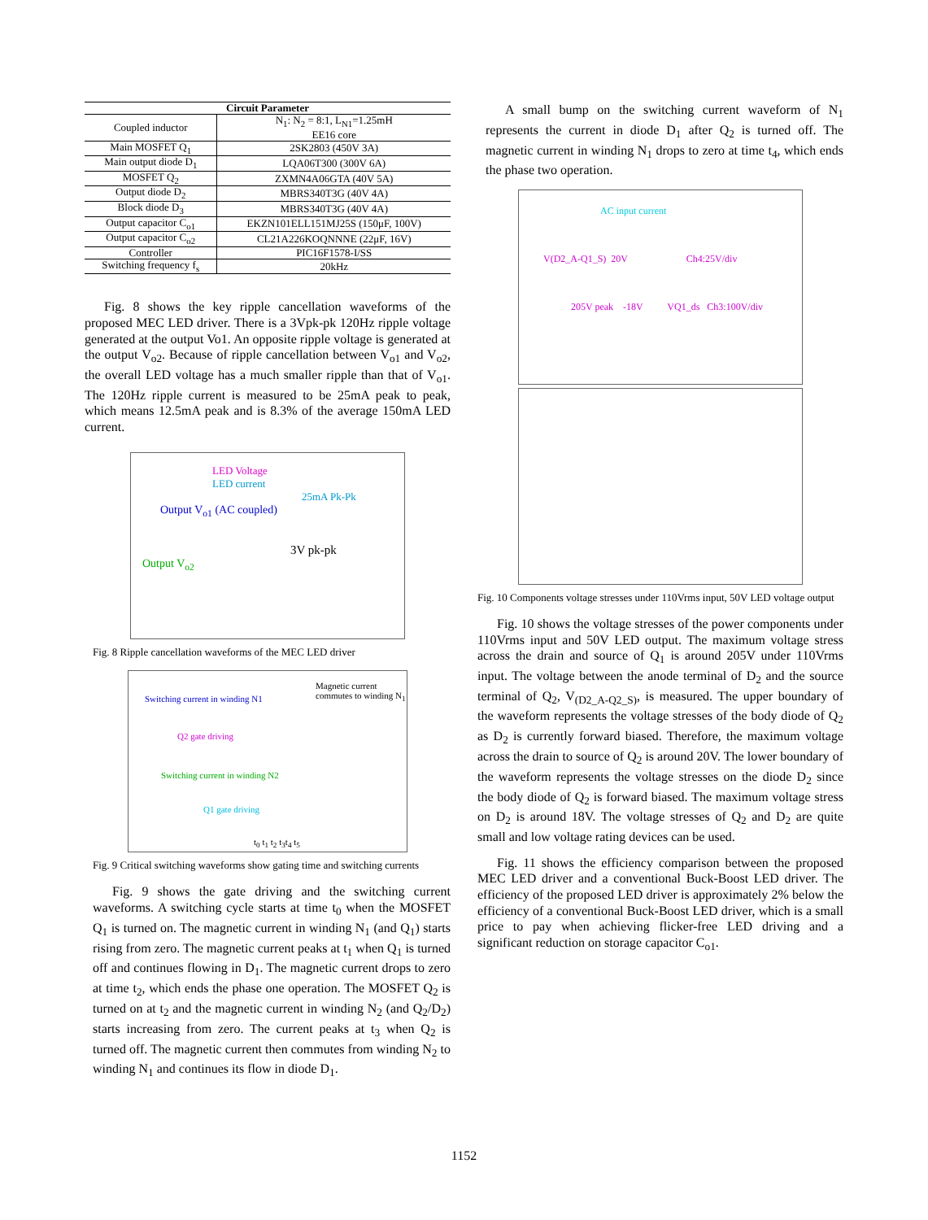| Circuit Parameter | |
| --- | --- |
| Coupled inductor | N<sub>1</sub>: N<sub>2</sub> = 8:1, L<sub>N1</sub>=1.25mH EE16 core |
| Main MOSFET Q<sub>1</sub> | 2SK2803 (450V 3A) |
| Main output diode D<sub>1</sub> | LQA06T300 (300V 6A) |
| MOSFET Q<sub>2</sub> | ZXMN4A06GTA (40V 5A) |
| Output diode D<sub>2</sub> | MBRS340T3G (40V 4A) |
| Block diode D<sub>3</sub> | MBRS340T3G (40V 4A) |
| Output capacitor C<sub>o1</sub> | EKZN101ELL151MJ25S (150μF, 100V) |
| Output capacitor C<sub>o2</sub> | CL21A226KOQNNNE (22μF, 16V) |
| Controller | PIC16F1578-I/SS |
| Switching frequency f<sub>s</sub> | 20kHz |
Fig. 8 shows the key ripple cancellation waveforms of the proposed MEC LED driver. There is a 3Vpk-pk 120Hz ripple voltage generated at the output Vo1. An opposite ripple voltage is generated at the output V<sub>o2</sub>. Because of ripple cancellation between V<sub>o1</sub> and V<sub>o2</sub>, the overall LED voltage has a much smaller ripple than that of V<sub>o1</sub>. The 120Hz ripple current is measured to be 25mA peak to peak, which means 12.5mA peak and is 8.3% of the average 150mA LED current.
LED Voltage
LED current
25mA Pk-Pk
Output V<sub>o1</sub> (AC coupled)
3V pk-pk
Output V<sub>o2</sub>
Fig. 8 Ripple cancellation waveforms of the MEC LED driver
Magnetic current
commutes to winding N<sub>1</sub>
Switching current in winding N1
Q2 gate driving
Switching current in winding N2
Q1 gate driving
t<sub>0</sub> t<sub>1</sub> t<sub>2</sub> t<sub>3</sub>t<sub>4</sub> t<sub>5</sub>
Fig. 9 Critical switching waveforms show gating time and switching currents
Fig. 9 shows the gate driving and the switching current waveforms. A switching cycle starts at time t<sub>0</sub> when the MOSFET Q<sub>1</sub> is turned on. The magnetic current in winding N<sub>1</sub> (and Q<sub>1</sub>) starts rising from zero. The magnetic current peaks at t<sub>1</sub> when Q<sub>1</sub> is turned off and continues flowing in D<sub>1</sub>. The magnetic current drops to zero at time t<sub>2</sub>, which ends the phase one operation. The MOSFET Q<sub>2</sub> is turned on at t<sub>2</sub> and the magnetic current in winding N<sub>2</sub> (and Q<sub>2</sub>/D<sub>2</sub>) starts increasing from zero. The current peaks at t<sub>3</sub> when Q<sub>2</sub> is turned off. The magnetic current then commutes from winding N<sub>2</sub> to winding N<sub>1</sub> and continues its flow in diode D<sub>1</sub>.
A small bump on the switching current waveform of N<sub>1</sub> represents the current in diode D<sub>1</sub> after Q<sub>2</sub> is turned off. The magnetic current in winding N<sub>1</sub> drops to zero at time t<sub>4</sub>, which ends the phase two operation.
AC input current
V(D2_A-Q1_S) 20V Ch4:25V/div
205V peak -18V VQ1_ds Ch3:100V/div
Fig. 10 Components voltage stresses under 110Vrms input, 50V LED voltage output
Fig. 10 shows the voltage stresses of the power components under 110Vrms input and 50V LED output. The maximum voltage stress across the drain and source of Q<sub>1</sub> is around 205V under 110Vrms input. The voltage between the anode terminal of D<sub>2</sub> and the source terminal of Q<sub>2</sub>, V<sub>(D2_A-Q2_S)</sub>, is measured. The upper boundary of the waveform represents the voltage stresses of the body diode of Q<sub>2</sub> as D<sub>2</sub> is currently forward biased. Therefore, the maximum voltage across the drain to source of Q<sub>2</sub> is around 20V. The lower boundary of the waveform represents the voltage stresses on the diode D<sub>2</sub> since the body diode of Q<sub>2</sub> is forward biased. The maximum voltage stress on D<sub>2</sub> is around 18V. The voltage stresses of Q<sub>2</sub> and D<sub>2</sub> are quite small and low voltage rating devices can be used.
Fig. 11 shows the efficiency comparison between the proposed MEC LED driver and a conventional Buck-Boost LED driver. The efficiency of the proposed LED driver is approximately 2% below the efficiency of a conventional Buck-Boost LED driver, which is a small price to pay when achieving flicker-free LED driving and a significant reduction on storage capacitor C<sub>o1</sub>.
1152